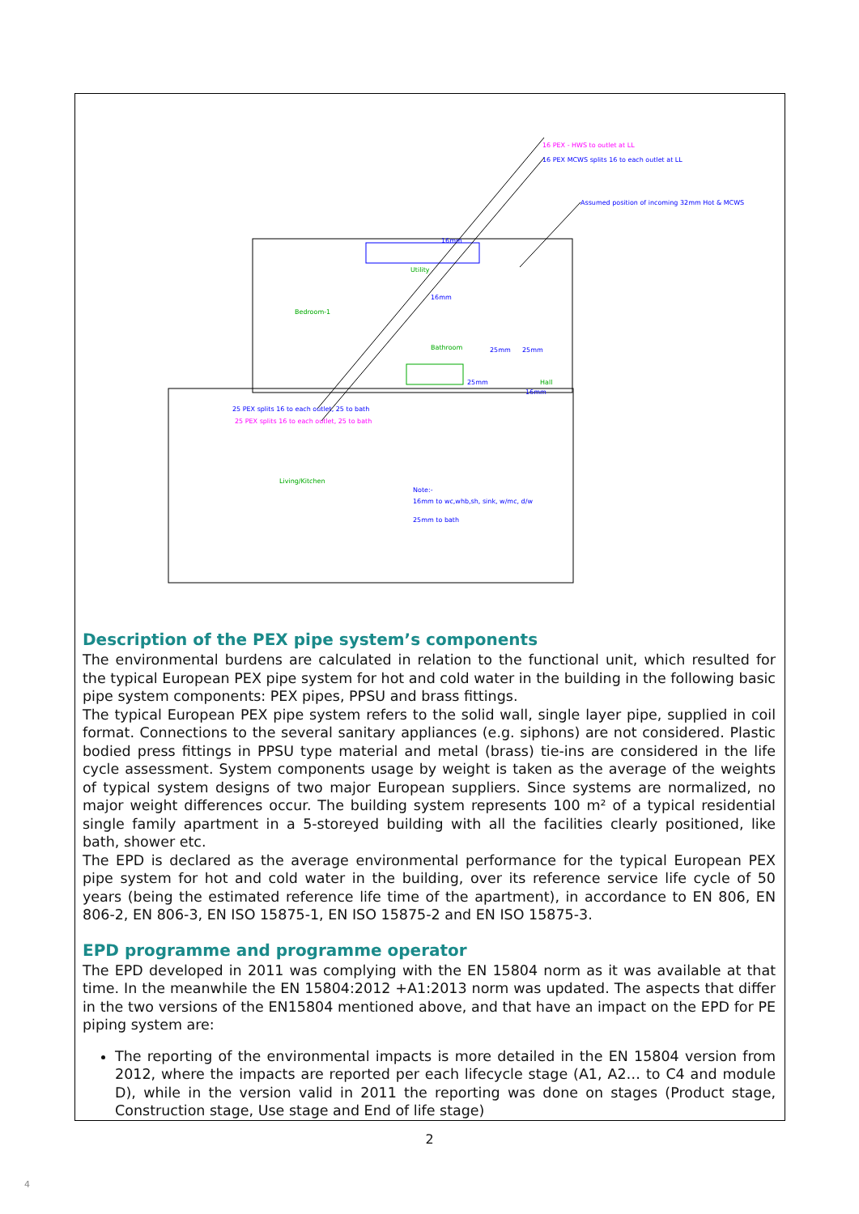16 PEX - HWS to outlet at LL
25 PEX splits 16 to each outlet, 25 to bath
16 PEX MCWS splits 16 to each outlet at LL
Assumed position of incoming 32mm Hot & MCWS
25 PEX splits 16 to each outlet, 25 to bath
16mm
16mm
25mm
25mm
16mm
25mm
Note:-
16mm to wc,whb,sh, sink, w/mc, d/w
25mm to bath
Bedroom-1
Utility
Bathroom
Living/Kitchen
Hall
Description of the PEX pipe system’s components
The environmental burdens are calculated in relation to the functional unit, which resulted for the typical European PEX pipe system for hot and cold water in the building in the following basic pipe system components: PEX pipes, PPSU and brass fittings.
The typical European PEX pipe system refers to the solid wall, single layer pipe, supplied in coil format. Connections to the several sanitary appliances (e.g. siphons) are not considered. Plastic bodied press fittings in PPSU type material and metal (brass) tie-ins are considered in the life cycle assessment. System components usage by weight is taken as the average of the weights of typical system designs of two major European suppliers. Since systems are normalized, no major weight differences occur. The building system represents 100 m² of a typical residential single family apartment in a 5-storeyed building with all the facilities clearly positioned, like bath, shower etc.
The EPD is declared as the average environmental performance for the typical European PEX pipe system for hot and cold water in the building, over its reference service life cycle of 50 years (being the estimated reference life time of the apartment), in accordance to EN 806, EN 806-2, EN 806-3, EN ISO 15875-1, EN ISO 15875-2 and EN ISO 15875-3.
EPD programme and programme operator
The EPD developed in 2011 was complying with the EN 15804 norm as it was available at that time. In the meanwhile the EN 15804:2012 +A1:2013 norm was updated. The aspects that differ in the two versions of the EN15804 mentioned above, and that have an impact on the EPD for PE piping system are:
The reporting of the environmental impacts is more detailed in the EN 15804 version from 2012, where the impacts are reported per each lifecycle stage (A1, A2… to C4 and module D), while in the version valid in 2011 the reporting was done on stages (Product stage, Construction stage, Use stage and End of life stage)
2
4